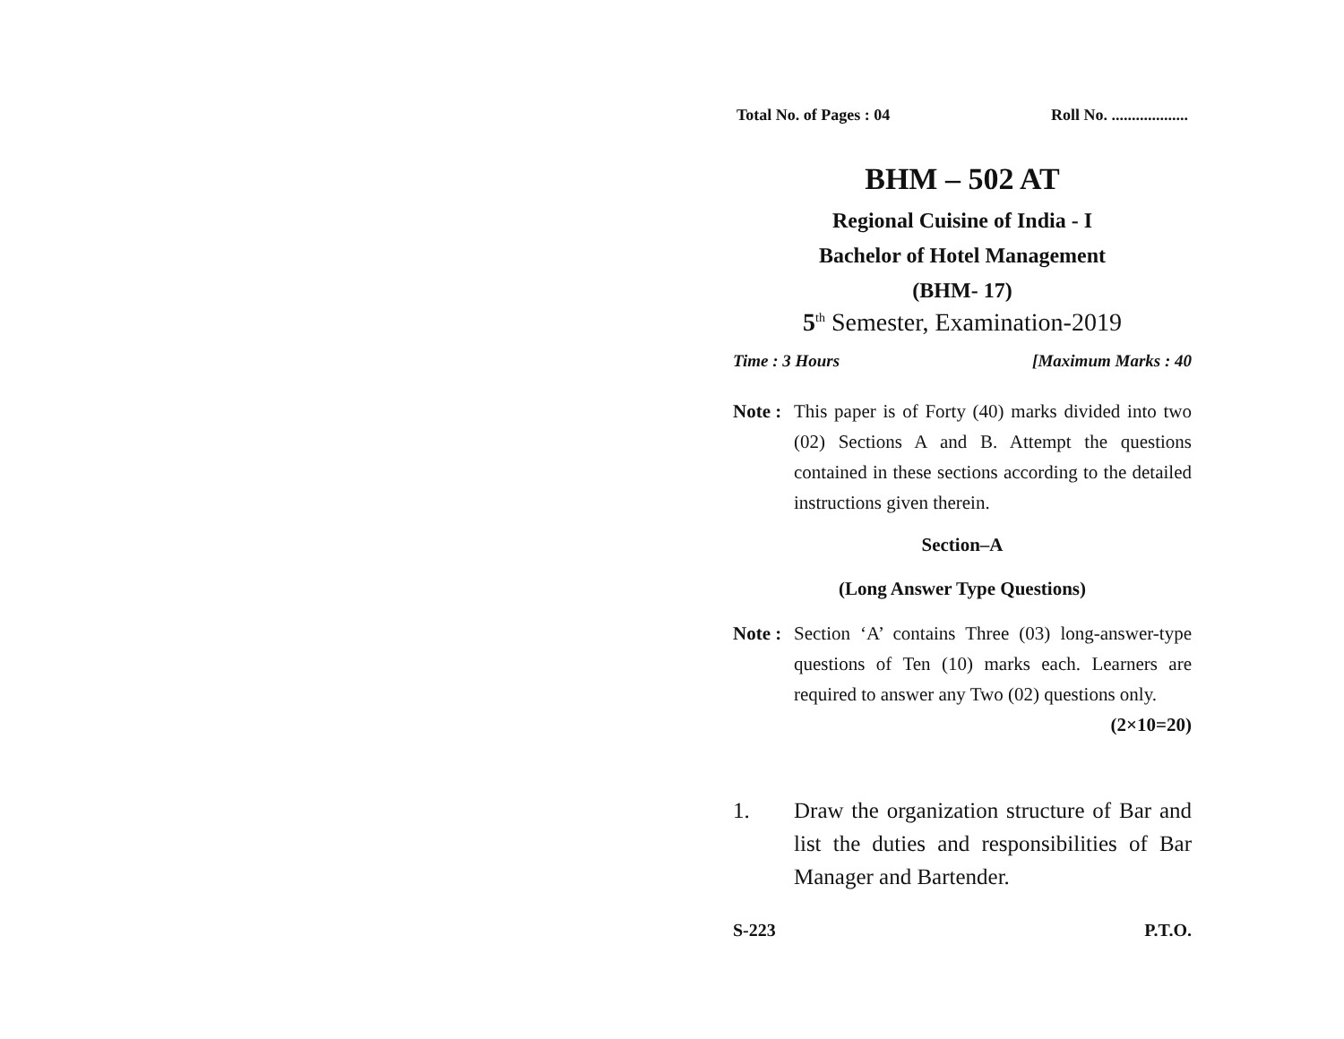Total No. of Pages : 04 Roll No. ...................
BHM – 502 AT
Regional Cuisine of India - I
Bachelor of Hotel Management
(BHM- 17)
5<sup>th</sup> Semester, Examination-2019
Time : 3 Hours [Maximum Marks : 40
Note : This paper is of Forty (40) marks divided into two (02) Sections A and B. Attempt the questions contained in these sections according to the detailed instructions given therein.
Section–A
(Long Answer Type Questions)
Note : Section ‘A’ contains Three (03) long-answer-type questions of Ten (10) marks each. Learners are required to answer any Two (02) questions only. (2×10=20)
1. Draw the organization structure of Bar and list the duties and responsibilities of Bar Manager and Bartender.
S-223 P.T.O.